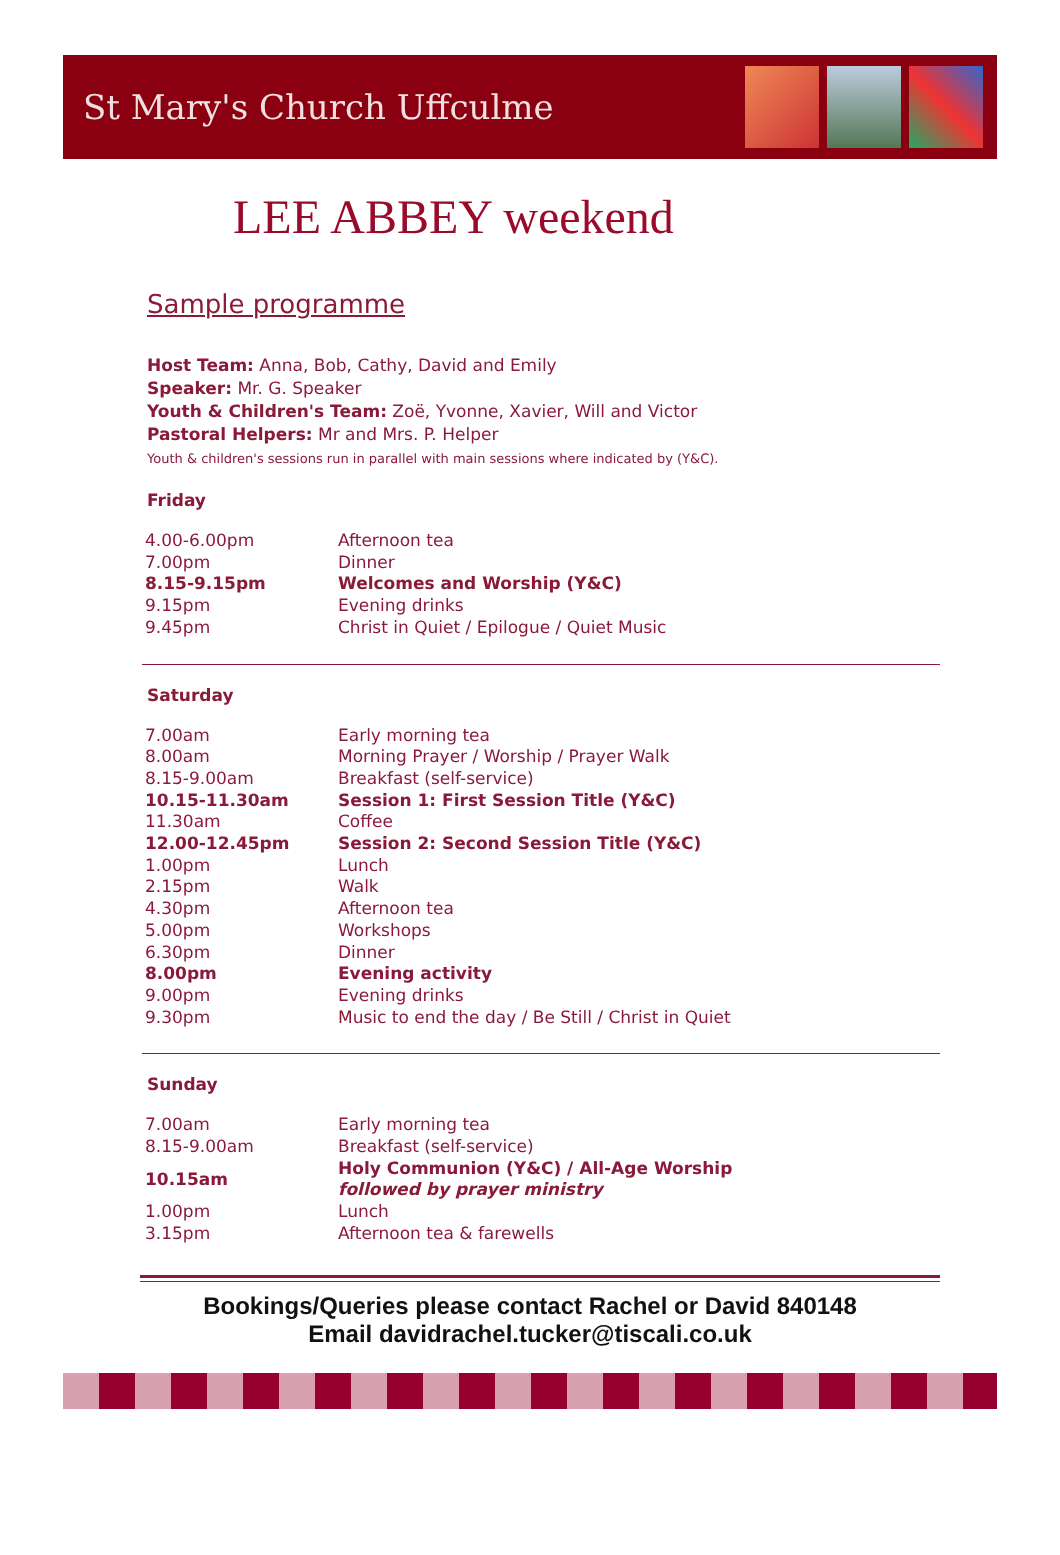St Mary's Church Uffculme
LEE ABBEY weekend
Sample programme
Host Team: Anna, Bob, Cathy, David and Emily
Speaker: Mr. G. Speaker
Youth & Children's Team: Zoë, Yvonne, Xavier, Will and Victor
Pastoral Helpers: Mr and Mrs. P. Helper
Youth & children's sessions run in parallel with main sessions where indicated by (Y&C).
Friday
| 4.00-6.00pm | Afternoon tea |
| 7.00pm | Dinner |
| 8.15-9.15pm | Welcomes and Worship (Y&C) |
| 9.15pm | Evening drinks |
| 9.45pm | Christ in Quiet / Epilogue / Quiet Music |
Saturday
| 7.00am | Early morning tea |
| 8.00am | Morning Prayer / Worship / Prayer Walk |
| 8.15-9.00am | Breakfast (self-service) |
| 10.15-11.30am | Session 1: First Session Title (Y&C) |
| 11.30am | Coffee |
| 12.00-12.45pm | Session 2: Second Session Title (Y&C) |
| 1.00pm | Lunch |
| 2.15pm | Walk |
| 4.30pm | Afternoon tea |
| 5.00pm | Workshops |
| 6.30pm | Dinner |
| 8.00pm | Evening activity |
| 9.00pm | Evening drinks |
| 9.30pm | Music to end the day / Be Still / Christ in Quiet |
Sunday
| 7.00am | Early morning tea |
| 8.15-9.00am | Breakfast (self-service) |
| 10.15am | Holy Communion (Y&C) / All-Age Worship followed by prayer ministry |
| 1.00pm | Lunch |
| 3.15pm | Afternoon tea & farewells |
Bookings/Queries please contact Rachel or David 840148
Email davidrachel.tucker@tiscali.co.uk